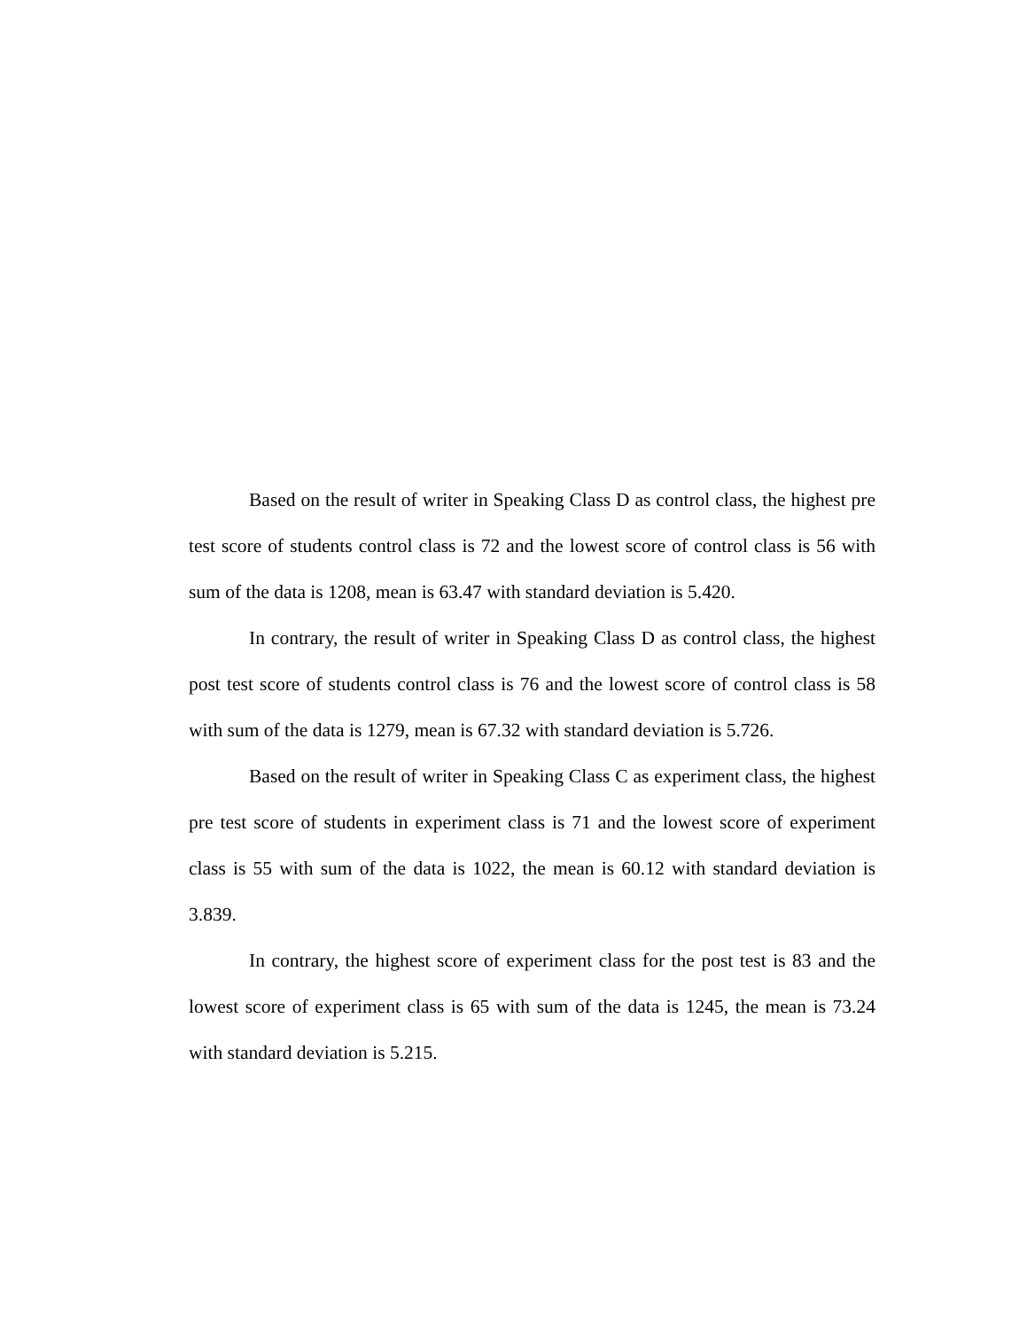Based on the result of writer in Speaking Class D as control class, the highest pre test score of students control class is 72 and the lowest score of control class is 56 with sum of the data is 1208, mean is 63.47 with standard deviation is 5.420.
In contrary, the result of writer in Speaking Class D as control class, the highest post test score of students control class is 76 and the lowest score of control class is 58 with sum of the data is 1279, mean is 67.32 with standard deviation is 5.726.
Based on the result of writer in Speaking Class C as experiment class, the highest pre test score of students in experiment class is 71 and the lowest score of experiment class is 55 with sum of the data is 1022, the mean is 60.12 with standard deviation is 3.839.
In contrary, the highest score of experiment class for the post test is 83 and the lowest score of experiment class is 65 with sum of the data is 1245, the mean is 73.24 with standard deviation is 5.215.